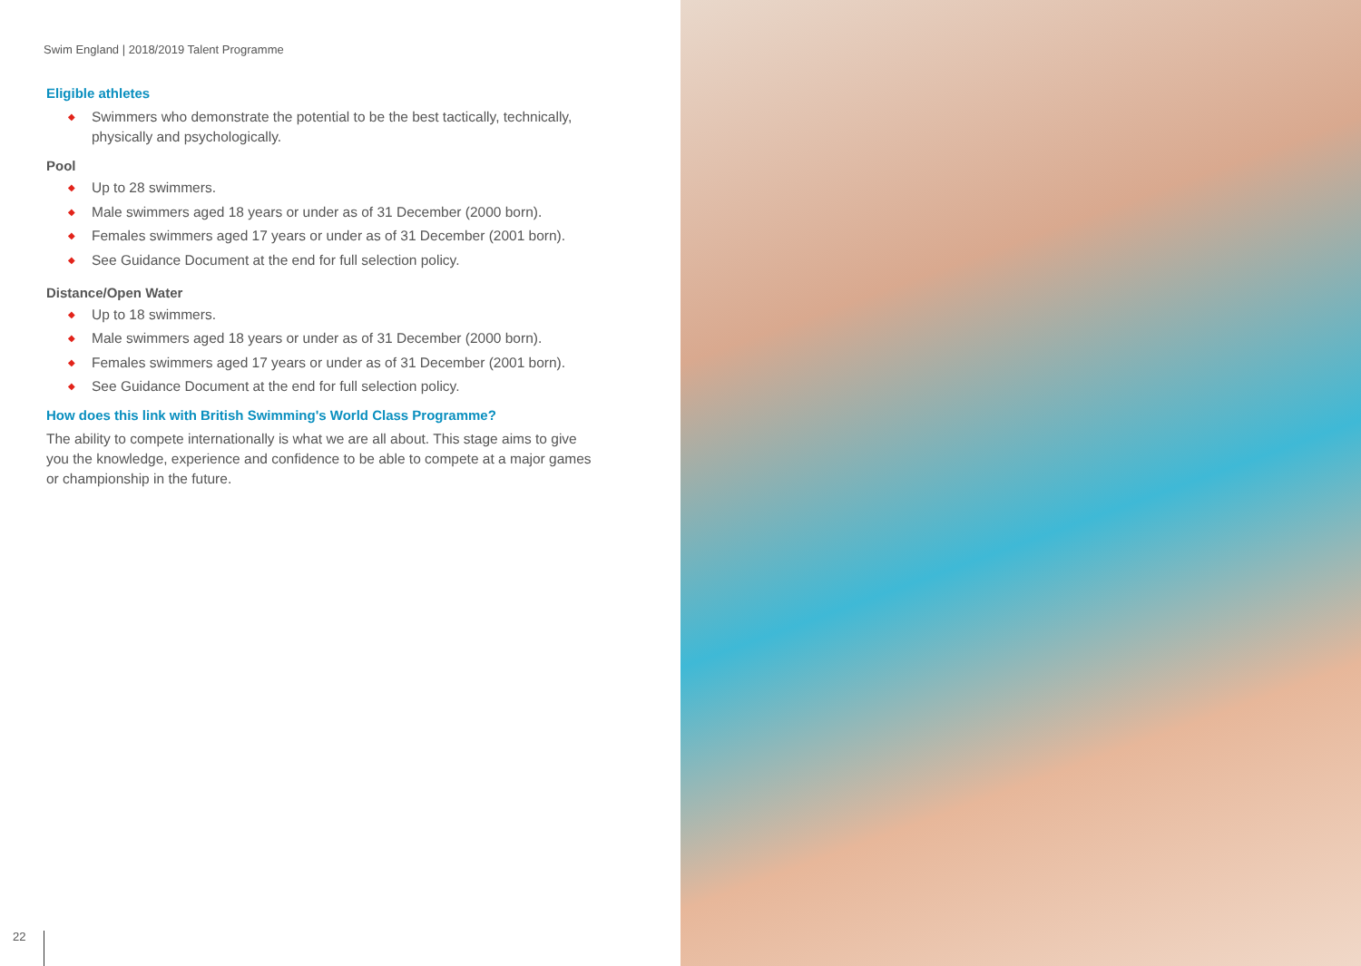Swim England | 2018/2019 Talent Programme
Eligible athletes
◆ Swimmers who demonstrate the potential to be the best tactically, technically, physically and psychologically.
Pool
◆ Up to 28 swimmers.
◆ Male swimmers aged 18 years or under as of 31 December (2000 born).
◆ Females swimmers aged 17 years or under as of 31 December (2001 born).
◆ See Guidance Document at the end for full selection policy.
Distance/Open Water
◆ Up to 18 swimmers.
◆ Male swimmers aged 18 years or under as of 31 December (2000 born).
◆ Females swimmers aged 17 years or under as of 31 December (2001 born).
◆ See Guidance Document at the end for full selection policy.
How does this link with British Swimming's World Class Programme?
The ability to compete internationally is what we are all about. This stage aims to give you the knowledge, experience and confidence to be able to compete at a major games or championship in the future.
22